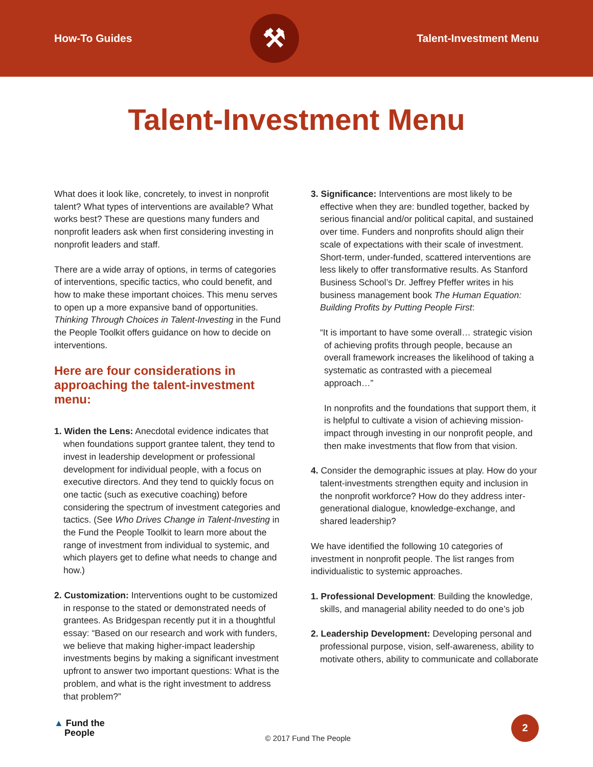How-To Guides
⚒
Talent-Investment Menu
Talent-Investment Menu
What does it look like, concretely, to invest in nonprofit talent? What types of interventions are available? What works best? These are questions many funders and nonprofit leaders ask when first considering investing in nonprofit leaders and staff.
There are a wide array of options, in terms of categories of interventions, specific tactics, who could benefit, and how to make these important choices. This menu serves to open up a more expansive band of opportunities. Thinking Through Choices in Talent-Investing in the Fund the People Toolkit offers guidance on how to decide on interventions.
Here are four considerations in approaching the talent-investment menu:
1. Widen the Lens: Anecdotal evidence indicates that when foundations support grantee talent, they tend to invest in leadership development or professional development for individual people, with a focus on executive directors. And they tend to quickly focus on one tactic (such as executive coaching) before considering the spectrum of investment categories and tactics. (See Who Drives Change in Talent-Investing in the Fund the People Toolkit to learn more about the range of investment from individual to systemic, and which players get to define what needs to change and how.)
2. Customization: Interventions ought to be customized in response to the stated or demonstrated needs of grantees. As Bridgespan recently put it in a thoughtful essay: “Based on our research and work with funders, we believe that making higher-impact leadership investments begins by making a significant investment upfront to answer two important questions: What is the problem, and what is the right investment to address that problem?”
3. Significance: Interventions are most likely to be effective when they are: bundled together, backed by serious financial and/or political capital, and sustained over time. Funders and nonprofits should align their scale of expectations with their scale of investment. Short-term, under-funded, scattered interventions are less likely to offer transformative results. As Stanford Business School’s Dr. Jeffrey Pfeffer writes in his business management book The Human Equation: Building Profits by Putting People First:
“It is important to have some overall… strategic vision of achieving profits through people, because an overall framework increases the likelihood of taking a systematic as contrasted with a piecemeal approach…”
In nonprofits and the foundations that support them, it is helpful to cultivate a vision of achieving mission-impact through investing in our nonprofit people, and then make investments that flow from that vision.
4. Consider the demographic issues at play. How do your talent-investments strengthen equity and inclusion in the nonprofit workforce? How do they address inter-generational dialogue, knowledge-exchange, and shared leadership?
We have identified the following 10 categories of investment in nonprofit people. The list ranges from individualistic to systemic approaches.
1. Professional Development: Building the knowledge, skills, and managerial ability needed to do one’s job
2. Leadership Development: Developing personal and professional purpose, vision, self-awareness, ability to motivate others, ability to communicate and collaborate
▲ Fund the
People
© 2017 Fund The People
2